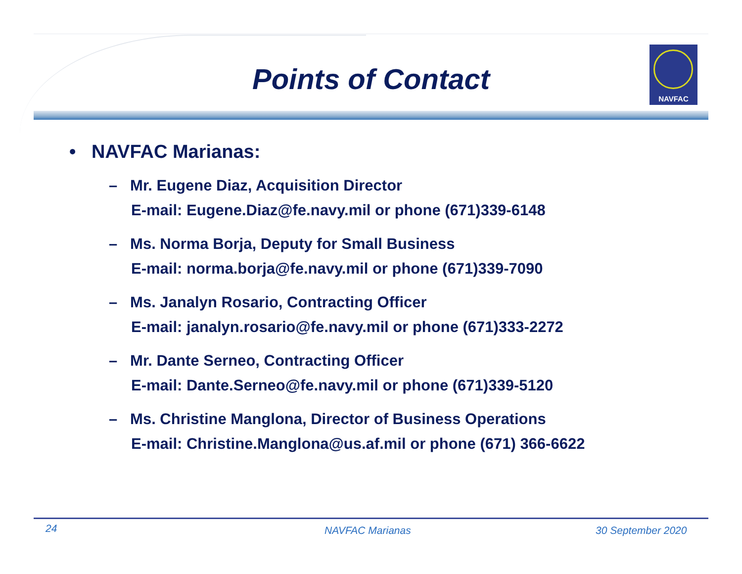NAVFAC
Points of Contact
• NAVFAC Marianas:
– Mr. Eugene Diaz, Acquisition Director
E-mail: Eugene.Diaz@fe.navy.mil or phone (671)339-6148
– Ms. Norma Borja, Deputy for Small Business
E-mail: norma.borja@fe.navy.mil or phone (671)339-7090
– Ms. Janalyn Rosario, Contracting Officer
E-mail: janalyn.rosario@fe.navy.mil or phone (671)333-2272
– Mr. Dante Serneo, Contracting Officer
E-mail: Dante.Serneo@fe.navy.mil or phone (671)339-5120
– Ms. Christine Manglona, Director of Business Operations
E-mail: Christine.Manglona@us.af.mil or phone (671) 366-6622
24 NAVFAC Marianas 30 September 2020